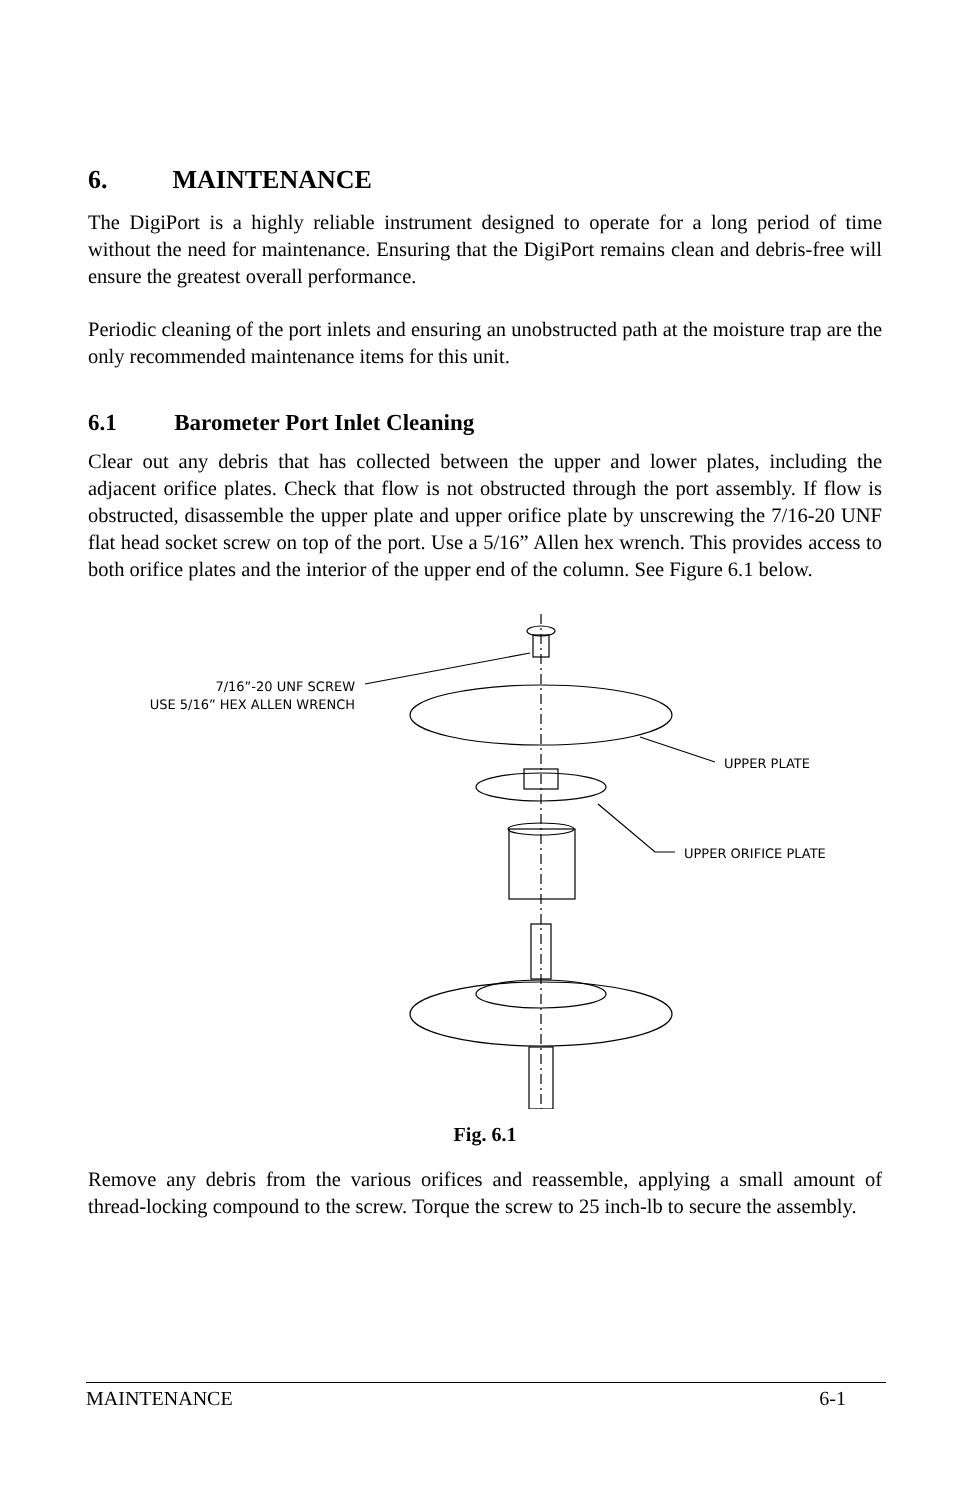6. MAINTENANCE
The DigiPort is a highly reliable instrument designed to operate for a long period of time without the need for maintenance. Ensuring that the DigiPort remains clean and debris-free will ensure the greatest overall performance.
Periodic cleaning of the port inlets and ensuring an unobstructed path at the moisture trap are the only recommended maintenance items for this unit.
6.1 Barometer Port Inlet Cleaning
Clear out any debris that has collected between the upper and lower plates, including the adjacent orifice plates. Check that flow is not obstructed through the port assembly. If flow is obstructed, disassemble the upper plate and upper orifice plate by unscrewing the 7/16-20 UNF flat head socket screw on top of the port. Use a 5/16” Allen hex wrench. This provides access to both orifice plates and the interior of the upper end of the column. See Figure 6.1 below.
7/16”-20 UNF SCREW
USE 5/16” HEX ALLEN WRENCH
UPPER PLATE
UPPER ORIFICE PLATE
Fig. 6.1
Remove any debris from the various orifices and reassemble, applying a small amount of thread-locking compound to the screw. Torque the screw to 25 inch-lb to secure the assembly.
MAINTENANCE 6-1